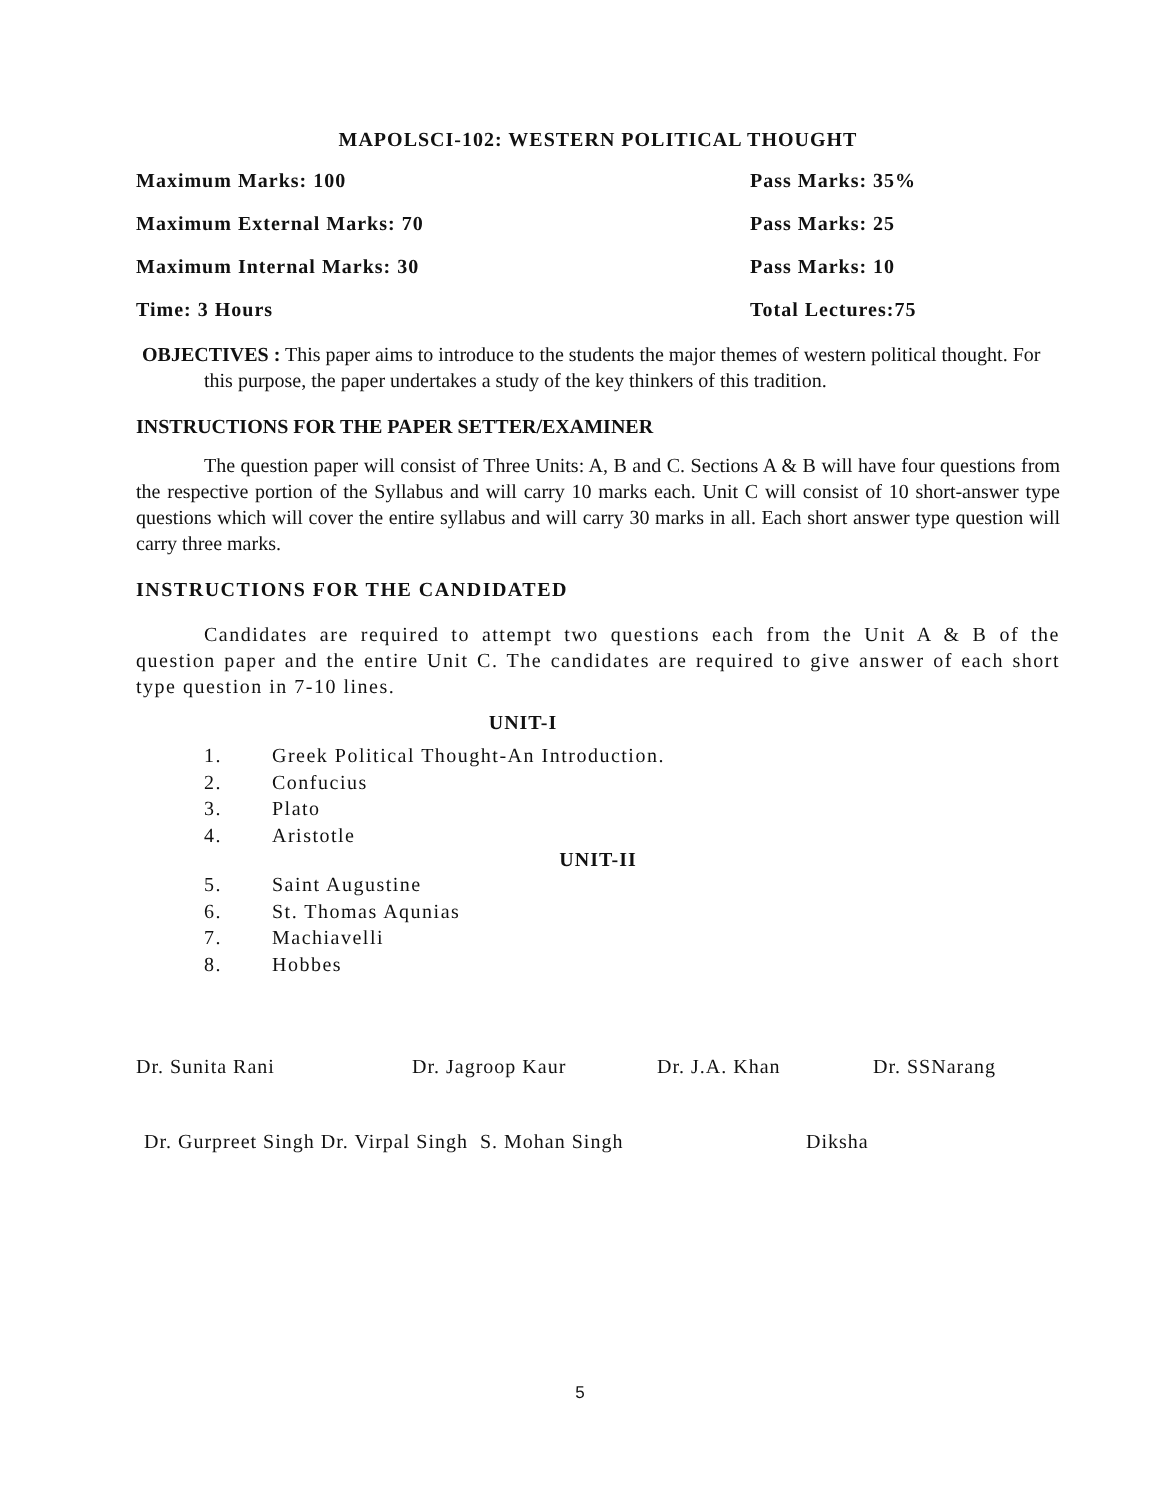MAPOLSCI-102: WESTERN POLITICAL THOUGHT
Maximum Marks: 100 Pass Marks: 35%
Maximum External Marks: 70 Pass Marks: 25
Maximum Internal Marks: 30 Pass Marks: 10
Time: 3 Hours Total Lectures:75
OBJECTIVES : This paper aims to introduce to the students the major themes of western political thought. For this purpose, the paper undertakes a study of the key thinkers of this tradition.
INSTRUCTIONS FOR THE PAPER SETTER/EXAMINER
The question paper will consist of Three Units: A, B and C. Sections A & B will have four questions from the respective portion of the Syllabus and will carry 10 marks each. Unit C will consist of 10 short-answer type questions which will cover the entire syllabus and will carry 30 marks in all. Each short answer type question will carry three marks.
INSTRUCTIONS FOR THE CANDIDATED
Candidates are required to attempt two questions each from the Unit A & B of the question paper and the entire Unit C. The candidates are required to give answer of each short type question in 7-10 lines.
UNIT-I
1. Greek Political Thought-An Introduction.
2. Confucius
3. Plato
4. Aristotle
UNIT-II
5. Saint Augustine
6. St. Thomas Aqunias
7. Machiavelli
8. Hobbes
Dr. Sunita Rani Dr. Jagroop Kaur Dr. J.A. Khan Dr. SSNarang
Dr. Gurpreet Singh Dr. Virpal Singh S. Mohan Singh Diksha
5